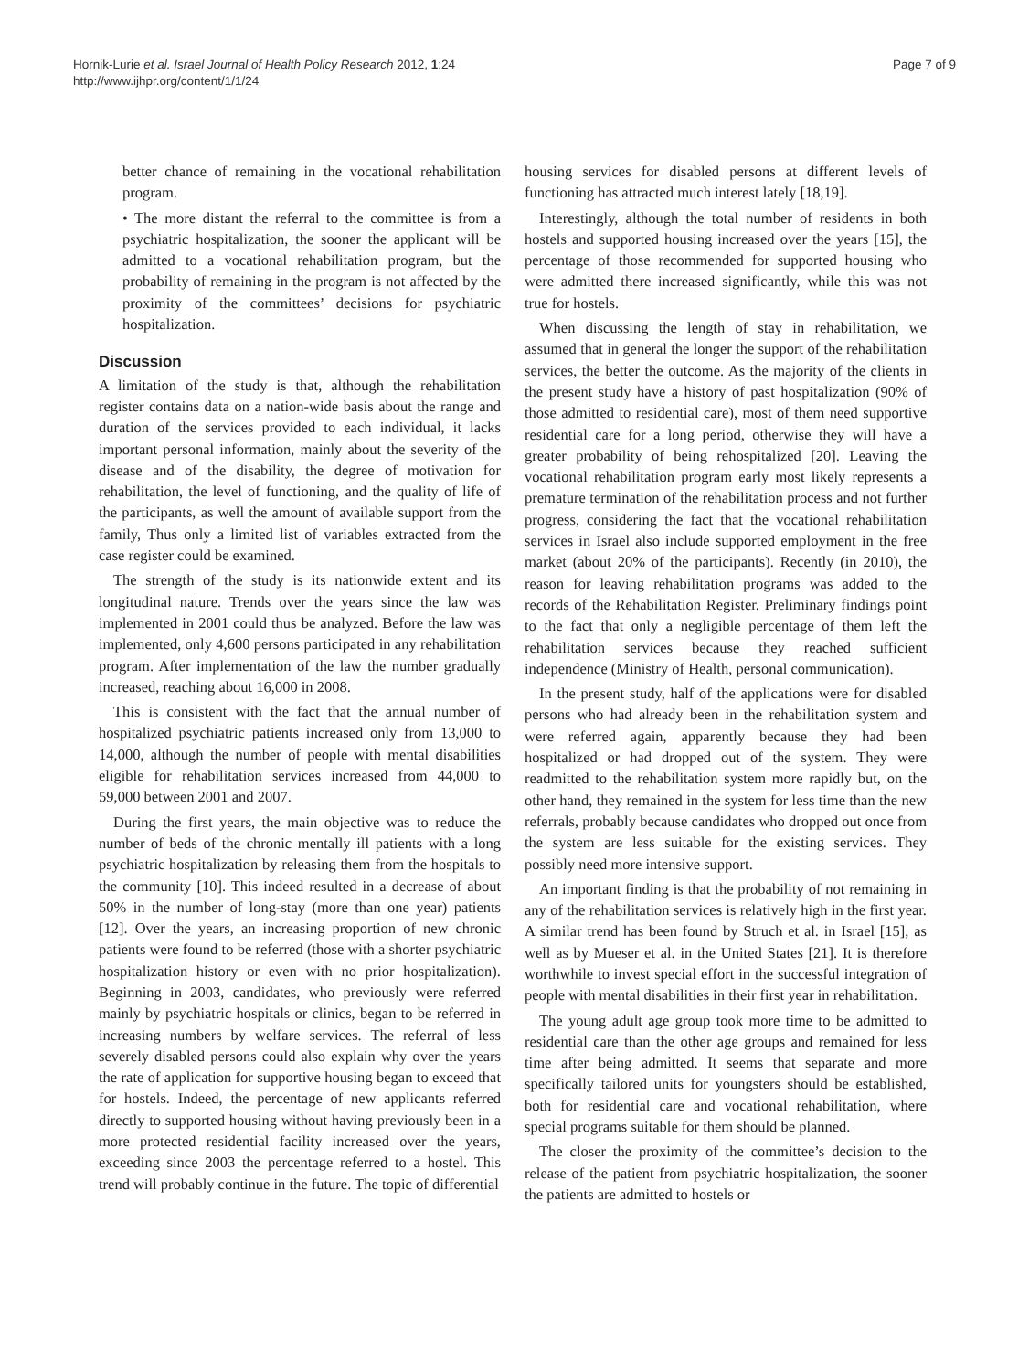Hornik-Lurie et al. Israel Journal of Health Policy Research 2012, 1:24
http://www.ijhpr.org/content/1/1/24
Page 7 of 9
better chance of remaining in the vocational rehabilitation program.
• The more distant the referral to the committee is from a psychiatric hospitalization, the sooner the applicant will be admitted to a vocational rehabilitation program, but the probability of remaining in the program is not affected by the proximity of the committees’ decisions for psychiatric hospitalization.
Discussion
A limitation of the study is that, although the rehabilitation register contains data on a nation-wide basis about the range and duration of the services provided to each individual, it lacks important personal information, mainly about the severity of the disease and of the disability, the degree of motivation for rehabilitation, the level of functioning, and the quality of life of the participants, as well the amount of available support from the family, Thus only a limited list of variables extracted from the case register could be examined.
The strength of the study is its nationwide extent and its longitudinal nature. Trends over the years since the law was implemented in 2001 could thus be analyzed. Before the law was implemented, only 4,600 persons participated in any rehabilitation program. After implementation of the law the number gradually increased, reaching about 16,000 in 2008.
This is consistent with the fact that the annual number of hospitalized psychiatric patients increased only from 13,000 to 14,000, although the number of people with mental disabilities eligible for rehabilitation services increased from 44,000 to 59,000 between 2001 and 2007.
During the first years, the main objective was to reduce the number of beds of the chronic mentally ill patients with a long psychiatric hospitalization by releasing them from the hospitals to the community [10]. This indeed resulted in a decrease of about 50% in the number of long-stay (more than one year) patients [12]. Over the years, an increasing proportion of new chronic patients were found to be referred (those with a shorter psychiatric hospitalization history or even with no prior hospitalization). Beginning in 2003, candidates, who previously were referred mainly by psychiatric hospitals or clinics, began to be referred in increasing numbers by welfare services. The referral of less severely disabled persons could also explain why over the years the rate of application for supportive housing began to exceed that for hostels. Indeed, the percentage of new applicants referred directly to supported housing without having previously been in a more protected residential facility increased over the years, exceeding since 2003 the percentage referred to a hostel. This trend will probably continue in the future. The topic of differential
housing services for disabled persons at different levels of functioning has attracted much interest lately [18,19].
Interestingly, although the total number of residents in both hostels and supported housing increased over the years [15], the percentage of those recommended for supported housing who were admitted there increased significantly, while this was not true for hostels.
When discussing the length of stay in rehabilitation, we assumed that in general the longer the support of the rehabilitation services, the better the outcome. As the majority of the clients in the present study have a history of past hospitalization (90% of those admitted to residential care), most of them need supportive residential care for a long period, otherwise they will have a greater probability of being rehospitalized [20]. Leaving the vocational rehabilitation program early most likely represents a premature termination of the rehabilitation process and not further progress, considering the fact that the vocational rehabilitation services in Israel also include supported employment in the free market (about 20% of the participants). Recently (in 2010), the reason for leaving rehabilitation programs was added to the records of the Rehabilitation Register. Preliminary findings point to the fact that only a negligible percentage of them left the rehabilitation services because they reached sufficient independence (Ministry of Health, personal communication).
In the present study, half of the applications were for disabled persons who had already been in the rehabilitation system and were referred again, apparently because they had been hospitalized or had dropped out of the system. They were readmitted to the rehabilitation system more rapidly but, on the other hand, they remained in the system for less time than the new referrals, probably because candidates who dropped out once from the system are less suitable for the existing services. They possibly need more intensive support.
An important finding is that the probability of not remaining in any of the rehabilitation services is relatively high in the first year. A similar trend has been found by Struch et al. in Israel [15], as well as by Mueser et al. in the United States [21]. It is therefore worthwhile to invest special effort in the successful integration of people with mental disabilities in their first year in rehabilitation.
The young adult age group took more time to be admitted to residential care than the other age groups and remained for less time after being admitted. It seems that separate and more specifically tailored units for youngsters should be established, both for residential care and vocational rehabilitation, where special programs suitable for them should be planned.
The closer the proximity of the committee’s decision to the release of the patient from psychiatric hospitalization, the sooner the patients are admitted to hostels or